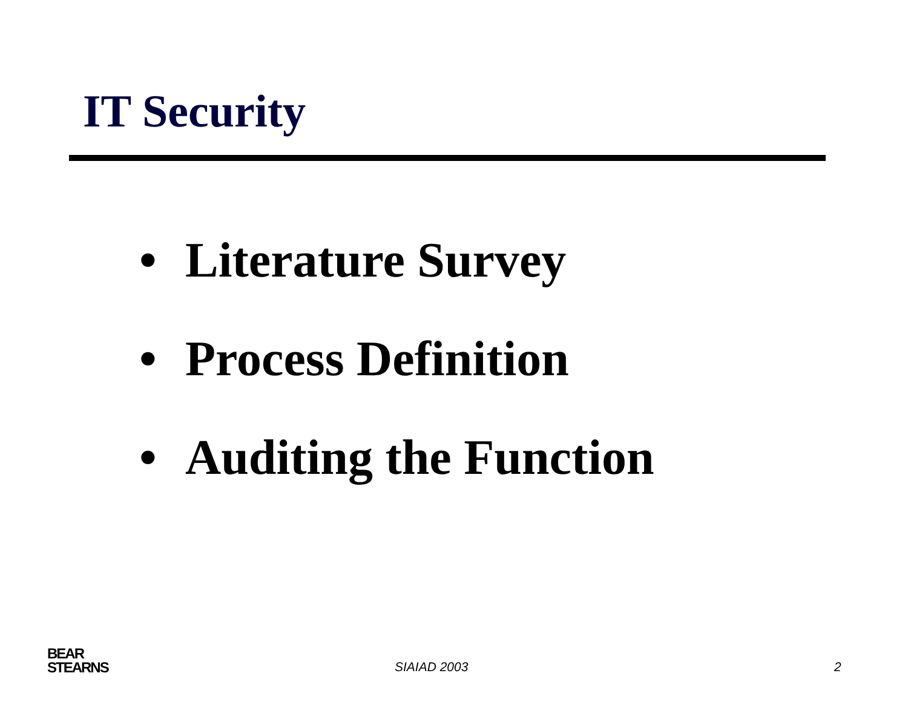IT Security
• Literature Survey
• Process Definition
• Auditing the Function
BEAR
STEARNS
SIAIAD 2003 2